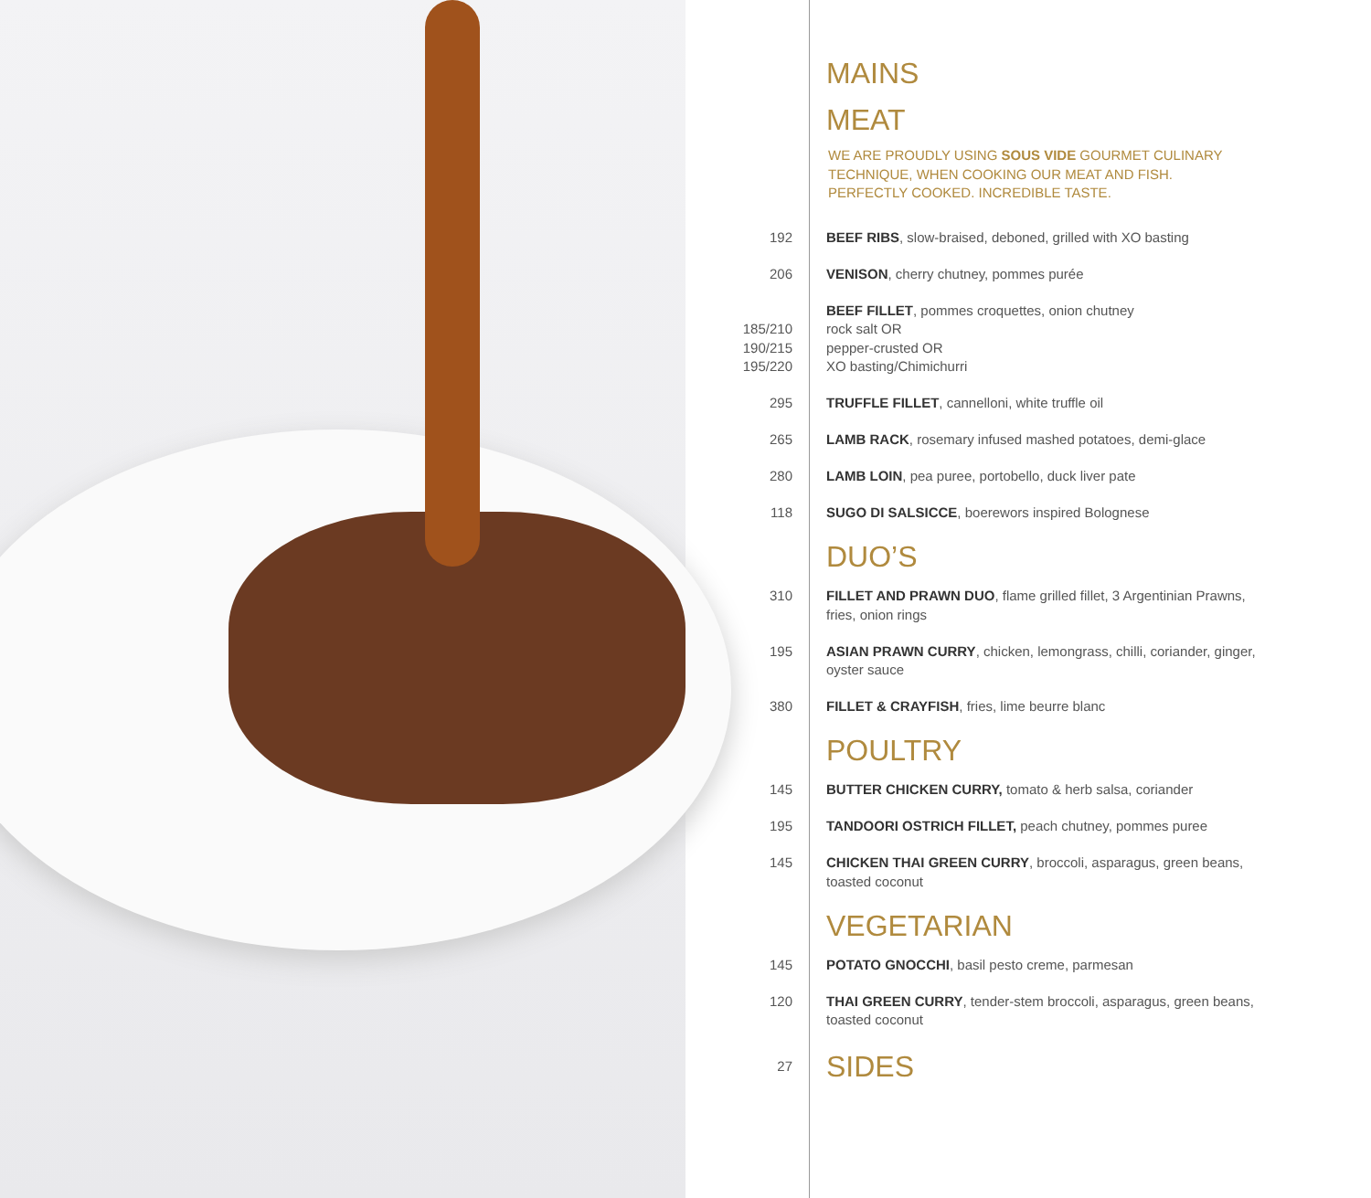MAINS
MEAT
WE ARE PROUDLY USING SOUS VIDE GOURMET CULINARY TECHNIQUE, WHEN COOKING OUR MEAT AND FISH. PERFECTLY COOKED. INCREDIBLE TASTE.
192 BEEF RIBS, slow-braised, deboned, grilled with XO basting
206 VENISON, cherry chutney, pommes purée
185/210
190/215
195/220
BEEF FILLET, pommes croquettes, onion chutney
rock salt OR
pepper-crusted OR
XO basting/Chimichurri
295 TRUFFLE FILLET, cannelloni, white truffle oil
265 LAMB RACK, rosemary infused mashed potatoes, demi-glace
280 LAMB LOIN, pea puree, portobello, duck liver pate
118 SUGO DI SALSICCE, boerewors inspired Bolognese
DUO’S
310 FILLET AND PRAWN DUO, flame grilled fillet, 3 Argentinian Prawns, fries, onion rings
195 ASIAN PRAWN CURRY, chicken, lemongrass, chilli, coriander, ginger, oyster sauce
380 FILLET & CRAYFISH, fries, lime beurre blanc
POULTRY
145 BUTTER CHICKEN CURRY, tomato & herb salsa, coriander
195 TANDOORI OSTRICH FILLET, peach chutney, pommes puree
145 CHICKEN THAI GREEN CURRY, broccoli, asparagus, green beans, toasted coconut
VEGETARIAN
145 POTATO GNOCCHI, basil pesto creme, parmesan
120 THAI GREEN CURRY, tender-stem broccoli, asparagus, green beans, toasted coconut
27
SIDES